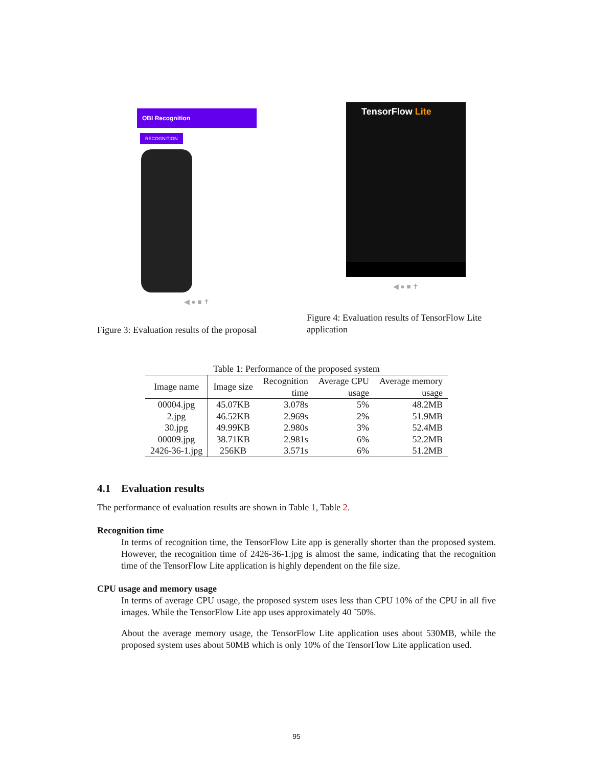OBI Recognition
RECOGNITION
◀ ● ■ ✝
Figure 3: Evaluation results of the proposal
TensorFlow Lite
◀ ● ■ ✝
Figure 4: Evaluation results of TensorFlow Lite application
Table 1: Performance of the proposed system
| Image name | Image size | Recognition time | Average CPU usage | Average memory usage |
| --- | --- | --- | --- | --- |
| 00004.jpg | 45.07KB | 3.078s | 5% | 48.2MB |
| 2.jpg | 46.52KB | 2.969s | 2% | 51.9MB |
| 30.jpg | 49.99KB | 2.980s | 3% | 52.4MB |
| 00009.jpg | 38.71KB | 2.981s | 6% | 52.2MB |
| 2426-36-1.jpg | 256KB | 3.571s | 6% | 51.2MB |
4.1 Evaluation results
The performance of evaluation results are shown in Table 1, Table 2.
Recognition time
In terms of recognition time, the TensorFlow Lite app is generally shorter than the proposed system. However, the recognition time of 2426-36-1.jpg is almost the same, indicating that the recognition time of the TensorFlow Lite application is highly dependent on the file size.
CPU usage and memory usage
In terms of average CPU usage, the proposed system uses less than CPU 10% of the CPU in all five images. While the TensorFlow Lite app uses approximately 40 ˜50%.
About the average memory usage, the TensorFlow Lite application uses about 530MB, while the proposed system uses about 50MB which is only 10% of the TensorFlow Lite application used.
95